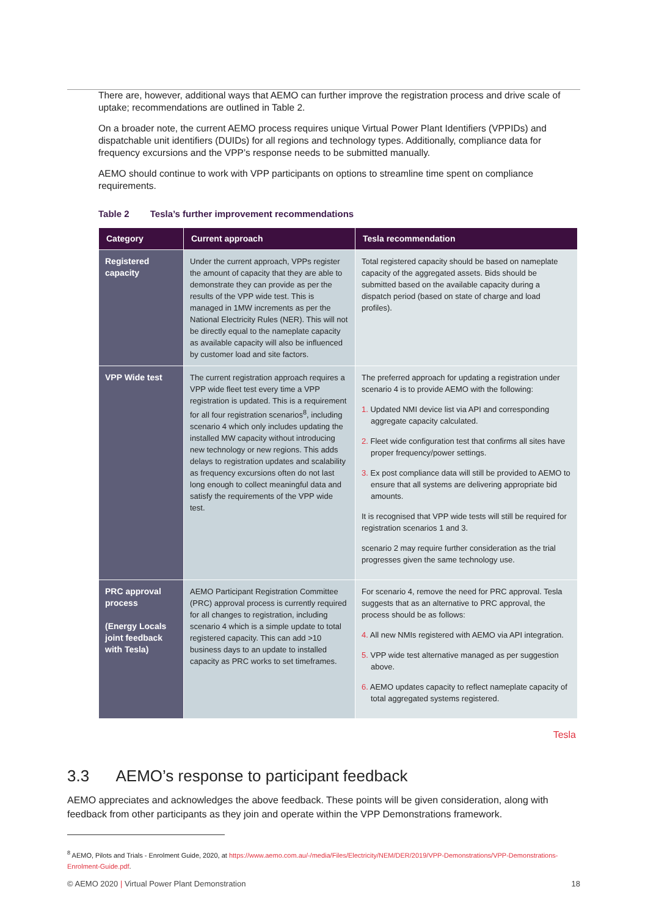There are, however, additional ways that AEMO can further improve the registration process and drive scale of uptake; recommendations are outlined in Table 2.
On a broader note, the current AEMO process requires unique Virtual Power Plant Identifiers (VPPIDs) and dispatchable unit identifiers (DUIDs) for all regions and technology types. Additionally, compliance data for frequency excursions and the VPP’s response needs to be submitted manually.
AEMO should continue to work with VPP participants on options to streamline time spent on compliance requirements.
Table 2 Tesla’s further improvement recommendations
| Category | Current approach | Tesla recommendation |
| --- | --- | --- |
| Registered capacity | Under the current approach, VPPs register the amount of capacity that they are able to demonstrate they can provide as per the results of the VPP wide test. This is managed in 1MW increments as per the National Electricity Rules (NER). This will not be directly equal to the nameplate capacity as available capacity will also be influenced by customer load and site factors. | Total registered capacity should be based on nameplate capacity of the aggregated assets. Bids should be submitted based on the available capacity during a dispatch period (based on state of charge and load profiles). |
| VPP Wide test | The current registration approach requires a VPP wide fleet test every time a VPP registration is updated. This is a requirement for all four registration scenarios<sup>8</sup>, including scenario 4 which only includes updating the installed MW capacity without introducing new technology or new regions. This adds delays to registration updates and scalability as frequency excursions often do not last long enough to collect meaningful data and satisfy the requirements of the VPP wide test. | The preferred approach for updating a registration under scenario 4 is to provide AEMO with the following: 1. Updated NMI device list via API and corresponding aggregate capacity calculated. 2. Fleet wide configuration test that confirms all sites have proper frequency/power settings. 3. Ex post compliance data will still be provided to AEMO to ensure that all systems are delivering appropriate bid amounts. It is recognised that VPP wide tests will still be required for registration scenarios 1 and 3. scenario 2 may require further consideration as the trial progresses given the same technology use. |
| PRC approval process (Energy Locals joint feedback with Tesla) | AEMO Participant Registration Committee (PRC) approval process is currently required for all changes to registration, including scenario 4 which is a simple update to total registered capacity. This can add >10 business days to an update to installed capacity as PRC works to set timeframes. | For scenario 4, remove the need for PRC approval. Tesla suggests that as an alternative to PRC approval, the process should be as follows: 4. All new NMIs registered with AEMO via API integration. 5. VPP wide test alternative managed as per suggestion above. 6. AEMO updates capacity to reflect nameplate capacity of total aggregated systems registered. |
Tesla
3.3 AEMO’s response to participant feedback
AEMO appreciates and acknowledges the above feedback. These points will be given consideration, along with feedback from other participants as they join and operate within the VPP Demonstrations framework.
<sup>8</sup> AEMO, Pilots and Trials - Enrolment Guide, 2020, at https://www.aemo.com.au/-/media/Files/Electricity/NEM/DER/2019/VPP-Demonstrations/VPP-Demonstrations-Enrolment-Guide.pdf.
© AEMO 2020 | Virtual Power Plant Demonstration 18